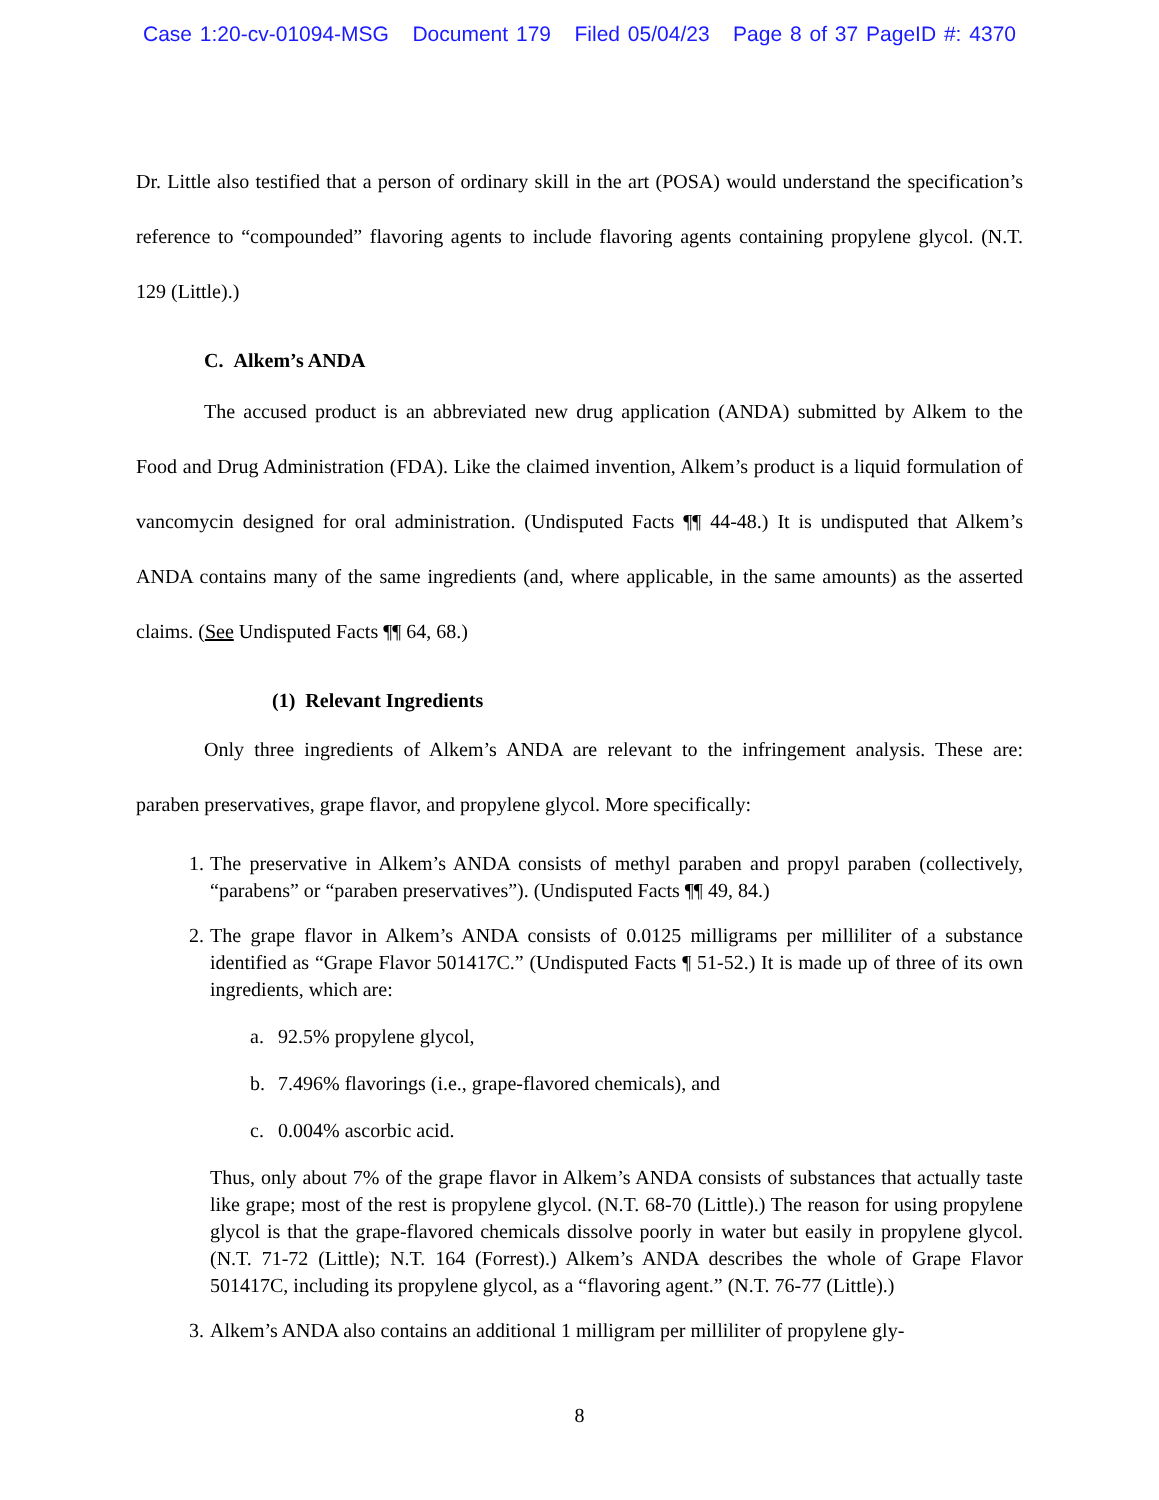Case 1:20-cv-01094-MSG Document 179 Filed 05/04/23 Page 8 of 37 PageID #: 4370
Dr. Little also testified that a person of ordinary skill in the art (POSA) would understand the specification’s reference to “compounded” flavoring agents to include flavoring agents containing propylene glycol. (N.T. 129 (Little).)
C. Alkem’s ANDA
The accused product is an abbreviated new drug application (ANDA) submitted by Alkem to the Food and Drug Administration (FDA). Like the claimed invention, Alkem’s product is a liquid formulation of vancomycin designed for oral administration. (Undisputed Facts ¶¶ 44-48.) It is undisputed that Alkem’s ANDA contains many of the same ingredients (and, where applicable, in the same amounts) as the asserted claims. (See Undisputed Facts ¶¶ 64, 68.)
(1) Relevant Ingredients
Only three ingredients of Alkem’s ANDA are relevant to the infringement analysis. These are: paraben preservatives, grape flavor, and propylene glycol. More specifically:
1. The preservative in Alkem’s ANDA consists of methyl paraben and propyl paraben (collectively, “parabens” or “paraben preservatives”). (Undisputed Facts ¶¶ 49, 84.)
2. The grape flavor in Alkem’s ANDA consists of 0.0125 milligrams per milliliter of a substance identified as “Grape Flavor 501417C.” (Undisputed Facts ¶ 51-52.) It is made up of three of its own ingredients, which are:
a. 92.5% propylene glycol,
b. 7.496% flavorings (i.e., grape-flavored chemicals), and
c. 0.004% ascorbic acid.
Thus, only about 7% of the grape flavor in Alkem’s ANDA consists of substances that actually taste like grape; most of the rest is propylene glycol. (N.T. 68-70 (Little).) The reason for using propylene glycol is that the grape-flavored chemicals dissolve poorly in water but easily in propylene glycol. (N.T. 71-72 (Little); N.T. 164 (Forrest).) Alkem’s ANDA describes the whole of Grape Flavor 501417C, including its propylene glycol, as a “flavoring agent.” (N.T. 76-77 (Little).)
3. Alkem’s ANDA also contains an additional 1 milligram per milliliter of propylene gly-
8